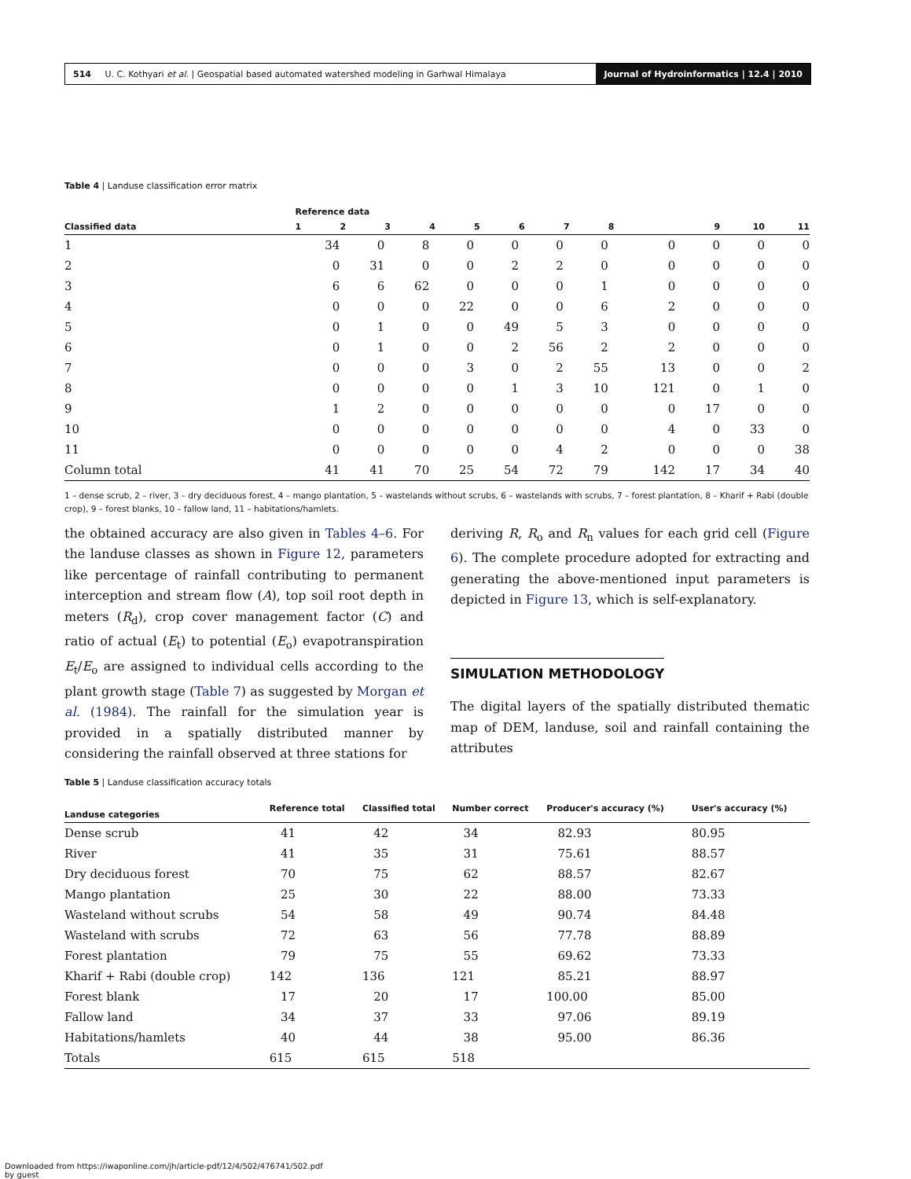514 U. C. Kothyari et al. | Geospatial based automated watershed modeling in Garhwal Himalaya
Journal of Hydroinformatics | 12.4 | 2010
Table 4 | Landuse classification error matrix
| | Reference data | | | | | | | | | | |
| --- | --- | --- | --- | --- | --- | --- | --- | --- | --- | --- | --- |
| Classified data | 1 | 2 | 3 | 4 | 5 | 6 | 7 | 8 | 9 | 10 | 11 |
| 1 | 34 | 0 | 8 | 0 | 0 | 0 | 0 | 0 | 0 | 0 | 0 |
| 2 | 0 | 31 | 0 | 0 | 2 | 2 | 0 | 0 | 0 | 0 | 0 |
| 3 | 6 | 6 | 62 | 0 | 0 | 0 | 1 | 0 | 0 | 0 | 0 |
| 4 | 0 | 0 | 0 | 22 | 0 | 0 | 6 | 2 | 0 | 0 | 0 |
| 5 | 0 | 1 | 0 | 0 | 49 | 5 | 3 | 0 | 0 | 0 | 0 |
| 6 | 0 | 1 | 0 | 0 | 2 | 56 | 2 | 2 | 0 | 0 | 0 |
| 7 | 0 | 0 | 0 | 3 | 0 | 2 | 55 | 13 | 0 | 0 | 2 |
| 8 | 0 | 0 | 0 | 0 | 1 | 3 | 10 | 121 | 0 | 1 | 0 |
| 9 | 1 | 2 | 0 | 0 | 0 | 0 | 0 | 0 | 17 | 0 | 0 |
| 10 | 0 | 0 | 0 | 0 | 0 | 0 | 0 | 4 | 0 | 33 | 0 |
| 11 | 0 | 0 | 0 | 0 | 0 | 4 | 2 | 0 | 0 | 0 | 38 |
| Column total | 41 | 41 | 70 | 25 | 54 | 72 | 79 | 142 | 17 | 34 | 40 |
1 – dense scrub, 2 – river, 3 – dry deciduous forest, 4 – mango plantation, 5 – wastelands without scrubs, 6 – wastelands with scrubs, 7 – forest plantation, 8 – Kharif + Rabi (double crop), 9 – forest blanks, 10 – fallow land, 11 – habitations/hamlets.
the obtained accuracy are also given in Tables 4–6. For the landuse classes as shown in Figure 12, parameters like percentage of rainfall contributing to permanent interception and stream flow (A), top soil root depth in meters (R<sub>d</sub>), crop cover management factor (C) and ratio of actual (E<sub>t</sub>) to potential (E<sub>o</sub>) evapotranspiration E<sub>t</sub>/E<sub>o</sub> are assigned to individual cells according to the plant growth stage (Table 7) as suggested by Morgan et al. (1984). The rainfall for the simulation year is provided in a spatially distributed manner by considering the rainfall observed at three stations for
deriving R, R<sub>o</sub> and R<sub>n</sub> values for each grid cell (Figure 6). The complete procedure adopted for extracting and generating the above-mentioned input parameters is depicted in Figure 13, which is self-explanatory.
SIMULATION METHODOLOGY
The digital layers of the spatially distributed thematic map of DEM, landuse, soil and rainfall containing the attributes
Table 5 | Landuse classification accuracy totals
| Landuse categories | Reference total | Classified total | Number correct | Producer's accuracy (%) | User's accuracy (%) |
| --- | --- | --- | --- | --- | --- |
| Dense scrub | 41 | 42 | 34 | 82.93 | 80.95 |
| River | 41 | 35 | 31 | 75.61 | 88.57 |
| Dry deciduous forest | 70 | 75 | 62 | 88.57 | 82.67 |
| Mango plantation | 25 | 30 | 22 | 88.00 | 73.33 |
| Wasteland without scrubs | 54 | 58 | 49 | 90.74 | 84.48 |
| Wasteland with scrubs | 72 | 63 | 56 | 77.78 | 88.89 |
| Forest plantation | 79 | 75 | 55 | 69.62 | 73.33 |
| Kharif + Rabi (double crop) | 142 | 136 | 121 | 85.21 | 88.97 |
| Forest blank | 17 | 20 | 17 | 100.00 | 85.00 |
| Fallow land | 34 | 37 | 33 | 97.06 | 89.19 |
| Habitations/hamlets | 40 | 44 | 38 | 95.00 | 86.36 |
| Totals | 615 | 615 | 518 | | |
Downloaded from https://iwaponline.com/jh/article-pdf/12/4/502/476741/502.pdf
by guest